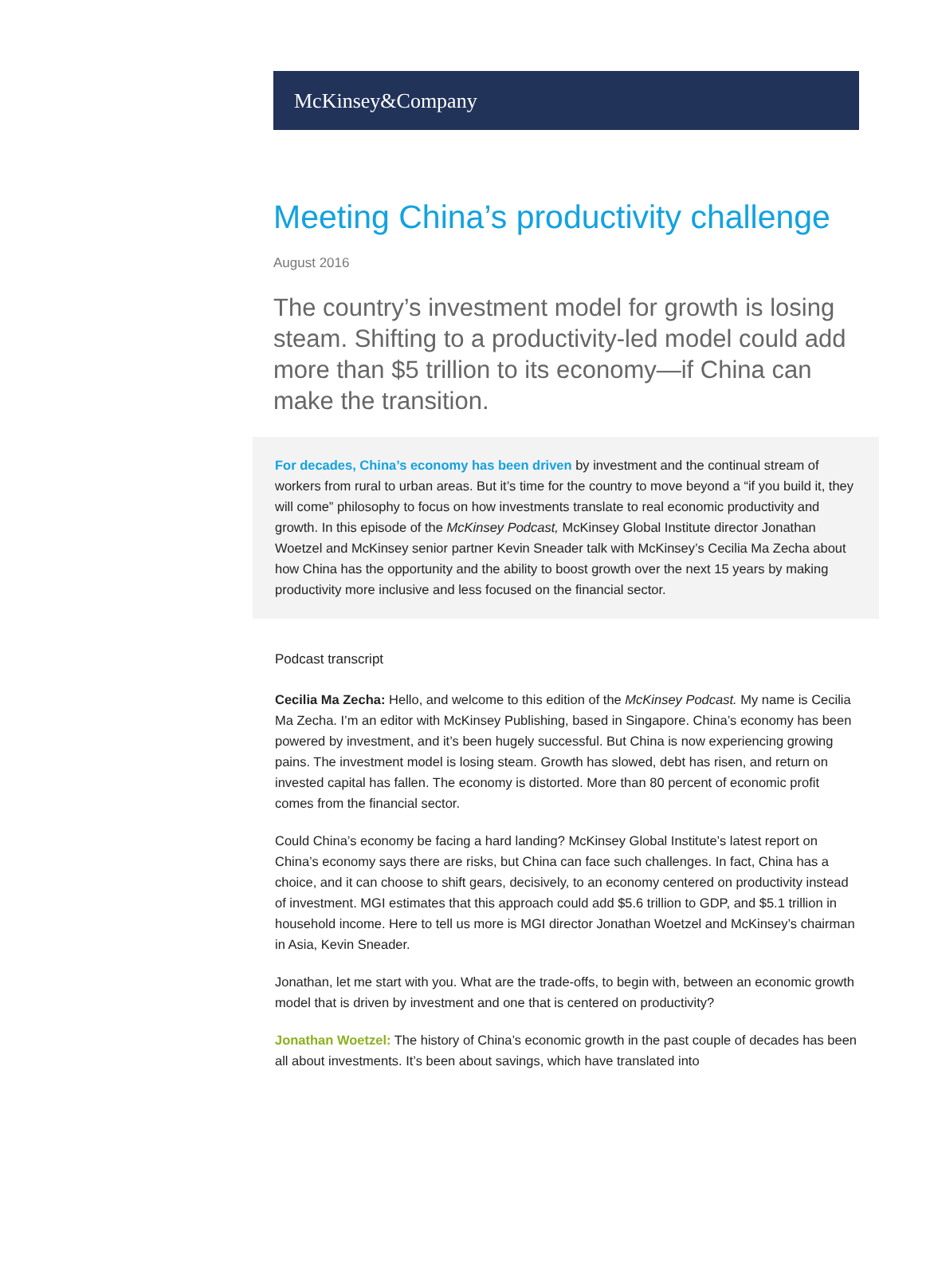McKinsey&Company
Meeting China’s productivity challenge
August 2016
The country’s investment model for growth is losing steam. Shifting to a productivity-led model could add more than $5 trillion to its economy—if China can make the transition.
For decades, China’s economy has been driven by investment and the continual stream of workers from rural to urban areas. But it’s time for the country to move beyond a “if you build it, they will come” philosophy to focus on how investments translate to real economic productivity and growth. In this episode of the McKinsey Podcast, McKinsey Global Institute director Jonathan Woetzel and McKinsey senior partner Kevin Sneader talk with McKinsey’s Cecilia Ma Zecha about how China has the opportunity and the ability to boost growth over the next 15 years by making productivity more inclusive and less focused on the financial sector.
Podcast transcript
Cecilia Ma Zecha: Hello, and welcome to this edition of the McKinsey Podcast. My name is Cecilia Ma Zecha. I’m an editor with McKinsey Publishing, based in Singapore. China’s economy has been powered by investment, and it’s been hugely successful. But China is now experiencing growing pains. The investment model is losing steam. Growth has slowed, debt has risen, and return on invested capital has fallen. The economy is distorted. More than 80 percent of economic profit comes from the financial sector.
Could China’s economy be facing a hard landing? McKinsey Global Institute’s latest report on China’s economy says there are risks, but China can face such challenges. In fact, China has a choice, and it can choose to shift gears, decisively, to an economy centered on productivity instead of investment. MGI estimates that this approach could add $5.6 trillion to GDP, and $5.1 trillion in household income. Here to tell us more is MGI director Jonathan Woetzel and McKinsey’s chairman in Asia, Kevin Sneader.
Jonathan, let me start with you. What are the trade-offs, to begin with, between an economic growth model that is driven by investment and one that is centered on productivity?
Jonathan Woetzel: The history of China’s economic growth in the past couple of decades has been all about investments. It’s been about savings, which have translated into